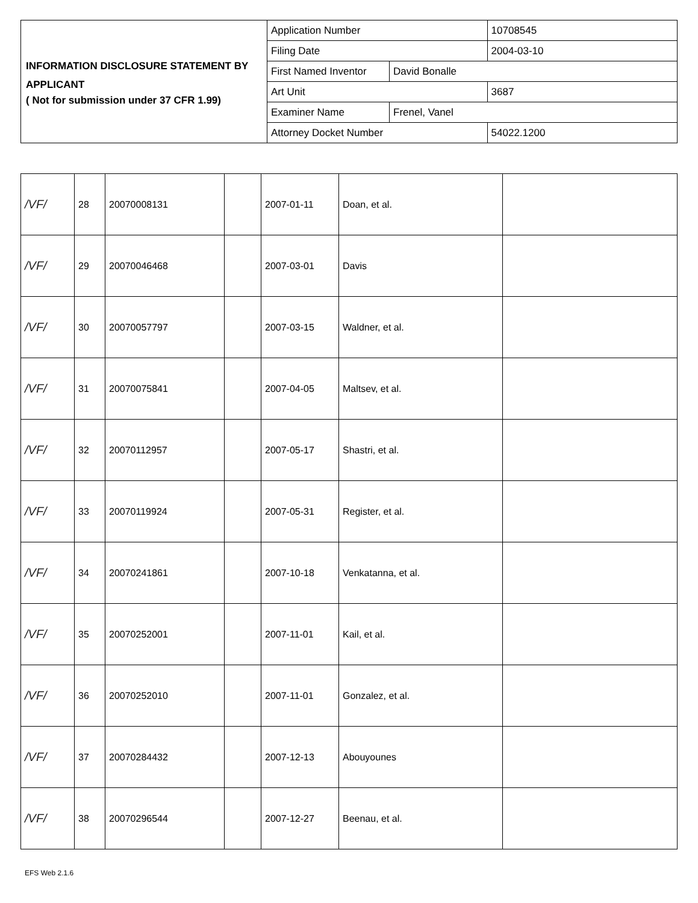| INFORMATION DISCLOSURE STATEMENT BY APPLICANT ( Not for submission under 37 CFR 1.99) | Application Number | | 10708545 |
| | Filing Date | | 2004-03-10 |
| | First Named Inventor | David Bonalle | |
| | Art Unit | | 3687 |
| | Examiner Name | Frenel, Vanel | |
| | Attorney Docket Number | | 54022.1200 |
| /VF/ | 28 | 20070008131 | | 2007-01-11 | Doan, et al. | |
| /VF/ | 29 | 20070046468 | | 2007-03-01 | Davis | |
| /VF/ | 30 | 20070057797 | | 2007-03-15 | Waldner, et al. | |
| /VF/ | 31 | 20070075841 | | 2007-04-05 | Maltsev, et al. | |
| /VF/ | 32 | 20070112957 | | 2007-05-17 | Shastri, et al. | |
| /VF/ | 33 | 20070119924 | | 2007-05-31 | Register, et al. | |
| /VF/ | 34 | 20070241861 | | 2007-10-18 | Venkatanna, et al. | |
| /VF/ | 35 | 20070252001 | | 2007-11-01 | Kail, et al. | |
| /VF/ | 36 | 20070252010 | | 2007-11-01 | Gonzalez, et al. | |
| /VF/ | 37 | 20070284432 | | 2007-12-13 | Abouyounes | |
| /VF/ | 38 | 20070296544 | | 2007-12-27 | Beenau, et al. | |
EFS Web 2.1.6